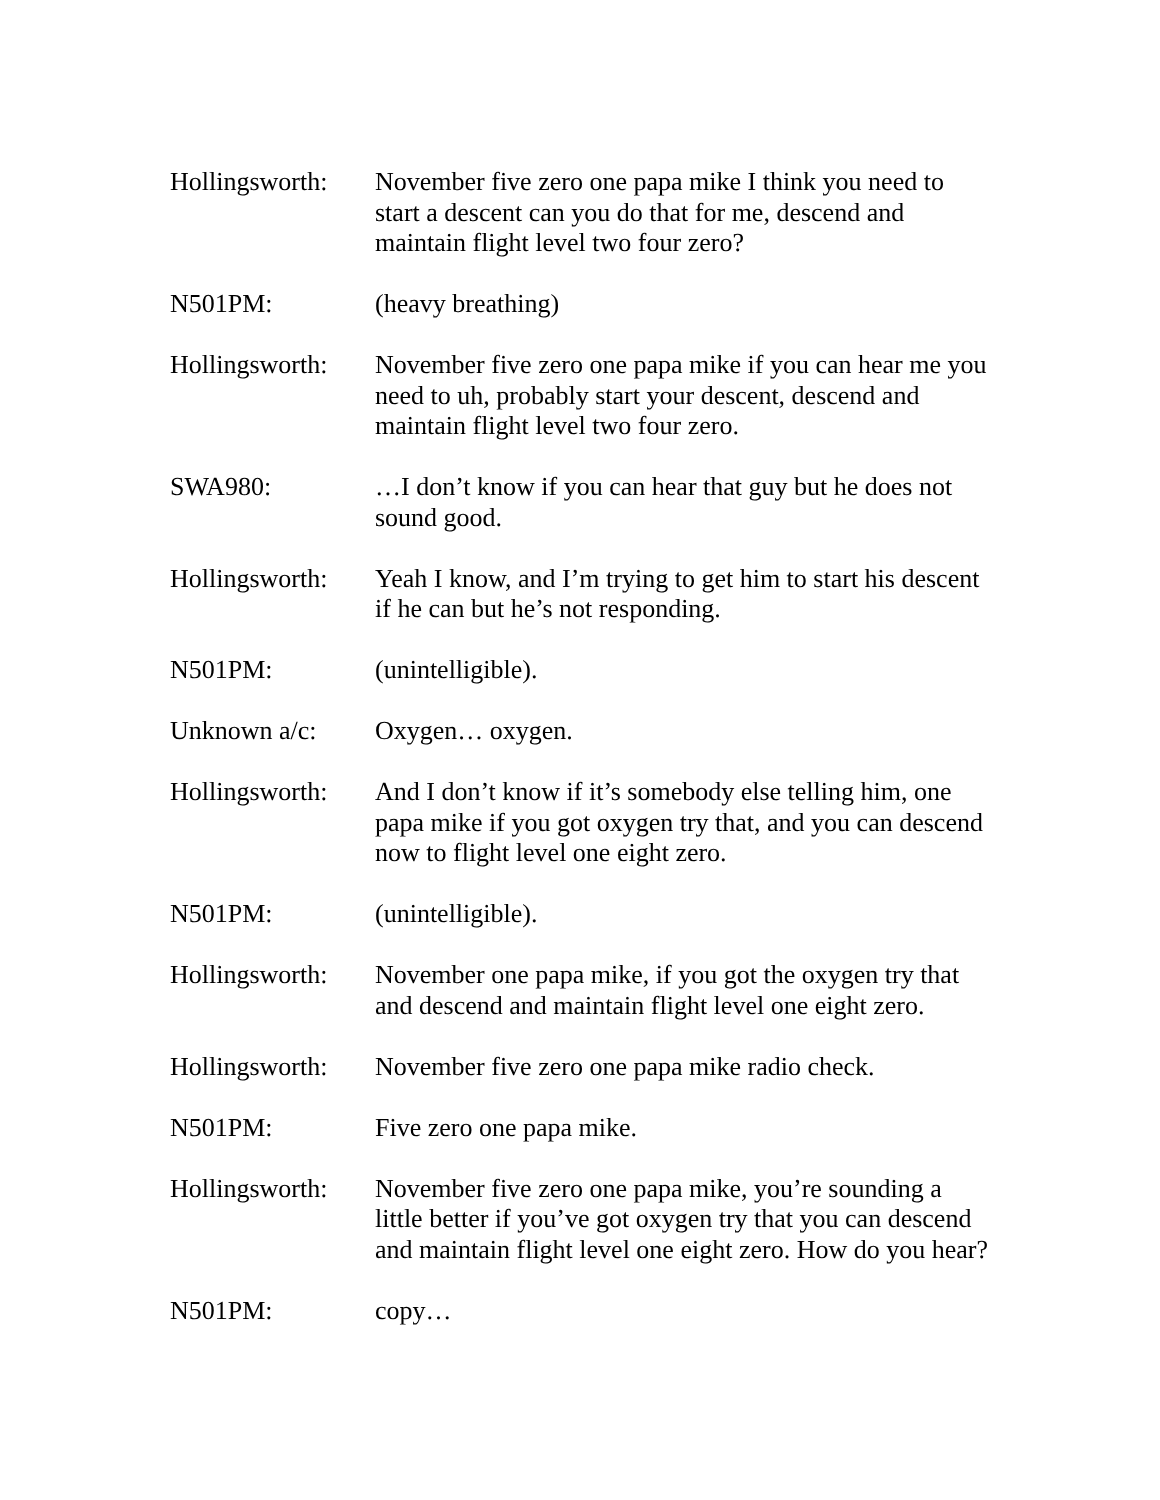Hollingsworth:
November five zero one papa mike I think you need to start a descent can you do that for me, descend and maintain flight level two four zero?
N501PM: (heavy breathing)
Hollingsworth:
November five zero one papa mike if you can hear me you need to uh, probably start your descent, descend and maintain flight level two four zero.
SWA980: …I don’t know if you can hear that guy but he does not sound good.
Hollingsworth:
Yeah I know, and I’m trying to get him to start his descent if he can but he’s not responding.
N501PM: (unintelligible).
Unknown a/c: Oxygen… oxygen.
Hollingsworth:
And I don’t know if it’s somebody else telling him, one papa mike if you got oxygen try that, and you can descend now to flight level one eight zero.
N501PM: (unintelligible).
Hollingsworth:
November one papa mike, if you got the oxygen try that and descend and maintain flight level one eight zero.
Hollingsworth:
November five zero one papa mike radio check.
N501PM: Five zero one papa mike.
Hollingsworth:
November five zero one papa mike, you’re sounding a little better if you’ve got oxygen try that you can descend and maintain flight level one eight zero. How do you hear?
N501PM: copy…